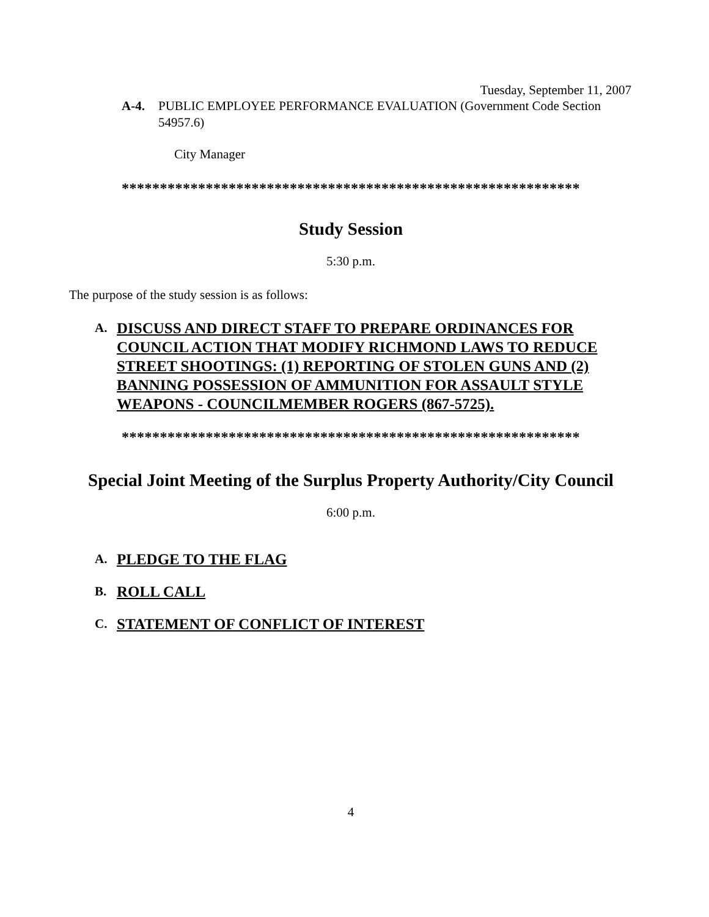Tuesday, September 11, 2007
A-4. PUBLIC EMPLOYEE PERFORMANCE EVALUATION (Government Code Section 54957.6)
City Manager
************************************************************
Study Session
5:30 p.m.
The purpose of the study session is as follows:
A. DISCUSS AND DIRECT STAFF TO PREPARE ORDINANCES FOR COUNCIL ACTION THAT MODIFY RICHMOND LAWS TO REDUCE STREET SHOOTINGS: (1) REPORTING OF STOLEN GUNS AND (2) BANNING POSSESSION OF AMMUNITION FOR ASSAULT STYLE WEAPONS - COUNCILMEMBER ROGERS (867-5725).
************************************************************
Special Joint Meeting of the Surplus Property Authority/City Council
6:00 p.m.
A. PLEDGE TO THE FLAG
B. ROLL CALL
C. STATEMENT OF CONFLICT OF INTEREST
4